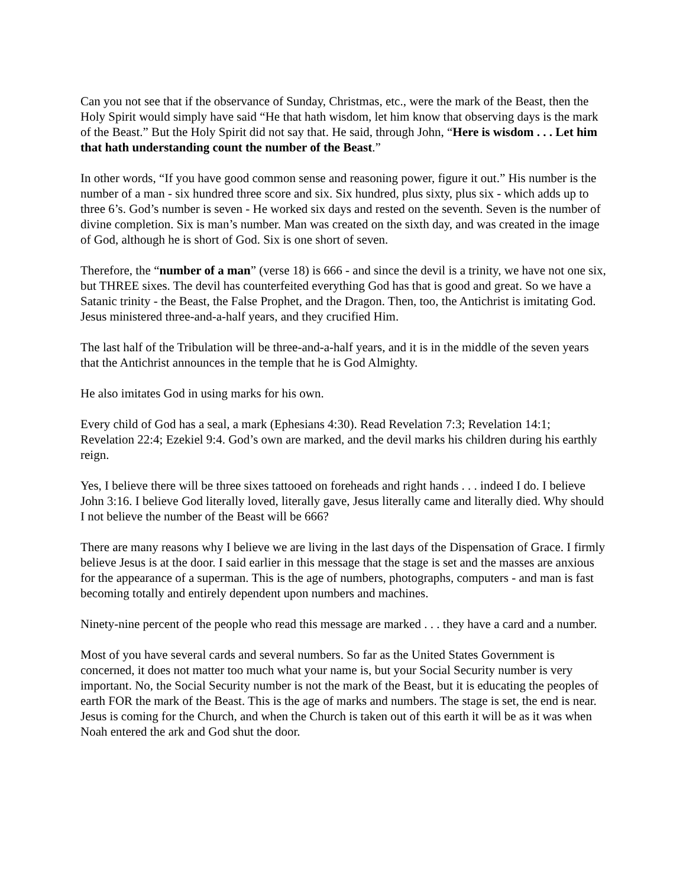Can you not see that if the observance of Sunday, Christmas, etc., were the mark of the Beast, then the Holy Spirit would simply have said “He that hath wisdom, let him know that observing days is the mark of the Beast.” But the Holy Spirit did not say that. He said, through John, “Here is wisdom . . . Let him that hath understanding count the number of the Beast.”
In other words, “If you have good common sense and reasoning power, figure it out.” His number is the number of a man - six hundred three score and six. Six hundred, plus sixty, plus six - which adds up to three 6’s. God’s number is seven - He worked six days and rested on the seventh. Seven is the number of divine completion. Six is man’s number. Man was created on the sixth day, and was created in the image of God, although he is short of God. Six is one short of seven.
Therefore, the “number of a man” (verse 18) is 666 - and since the devil is a trinity, we have not one six, but THREE sixes. The devil has counterfeited everything God has that is good and great. So we have a Satanic trinity - the Beast, the False Prophet, and the Dragon. Then, too, the Antichrist is imitating God. Jesus ministered three-and-a-half years, and they crucified Him.
The last half of the Tribulation will be three-and-a-half years, and it is in the middle of the seven years that the Antichrist announces in the temple that he is God Almighty.
He also imitates God in using marks for his own.
Every child of God has a seal, a mark (Ephesians 4:30). Read Revelation 7:3; Revelation 14:1; Revelation 22:4; Ezekiel 9:4. God’s own are marked, and the devil marks his children during his earthly reign.
Yes, I believe there will be three sixes tattooed on foreheads and right hands . . . indeed I do. I believe John 3:16. I believe God literally loved, literally gave, Jesus literally came and literally died. Why should I not believe the number of the Beast will be 666?
There are many reasons why I believe we are living in the last days of the Dispensation of Grace. I firmly believe Jesus is at the door. I said earlier in this message that the stage is set and the masses are anxious for the appearance of a superman. This is the age of numbers, photographs, computers - and man is fast becoming totally and entirely dependent upon numbers and machines.
Ninety-nine percent of the people who read this message are marked . . . they have a card and a number.
Most of you have several cards and several numbers. So far as the United States Government is concerned, it does not matter too much what your name is, but your Social Security number is very important. No, the Social Security number is not the mark of the Beast, but it is educating the peoples of earth FOR the mark of the Beast. This is the age of marks and numbers. The stage is set, the end is near. Jesus is coming for the Church, and when the Church is taken out of this earth it will be as it was when Noah entered the ark and God shut the door.